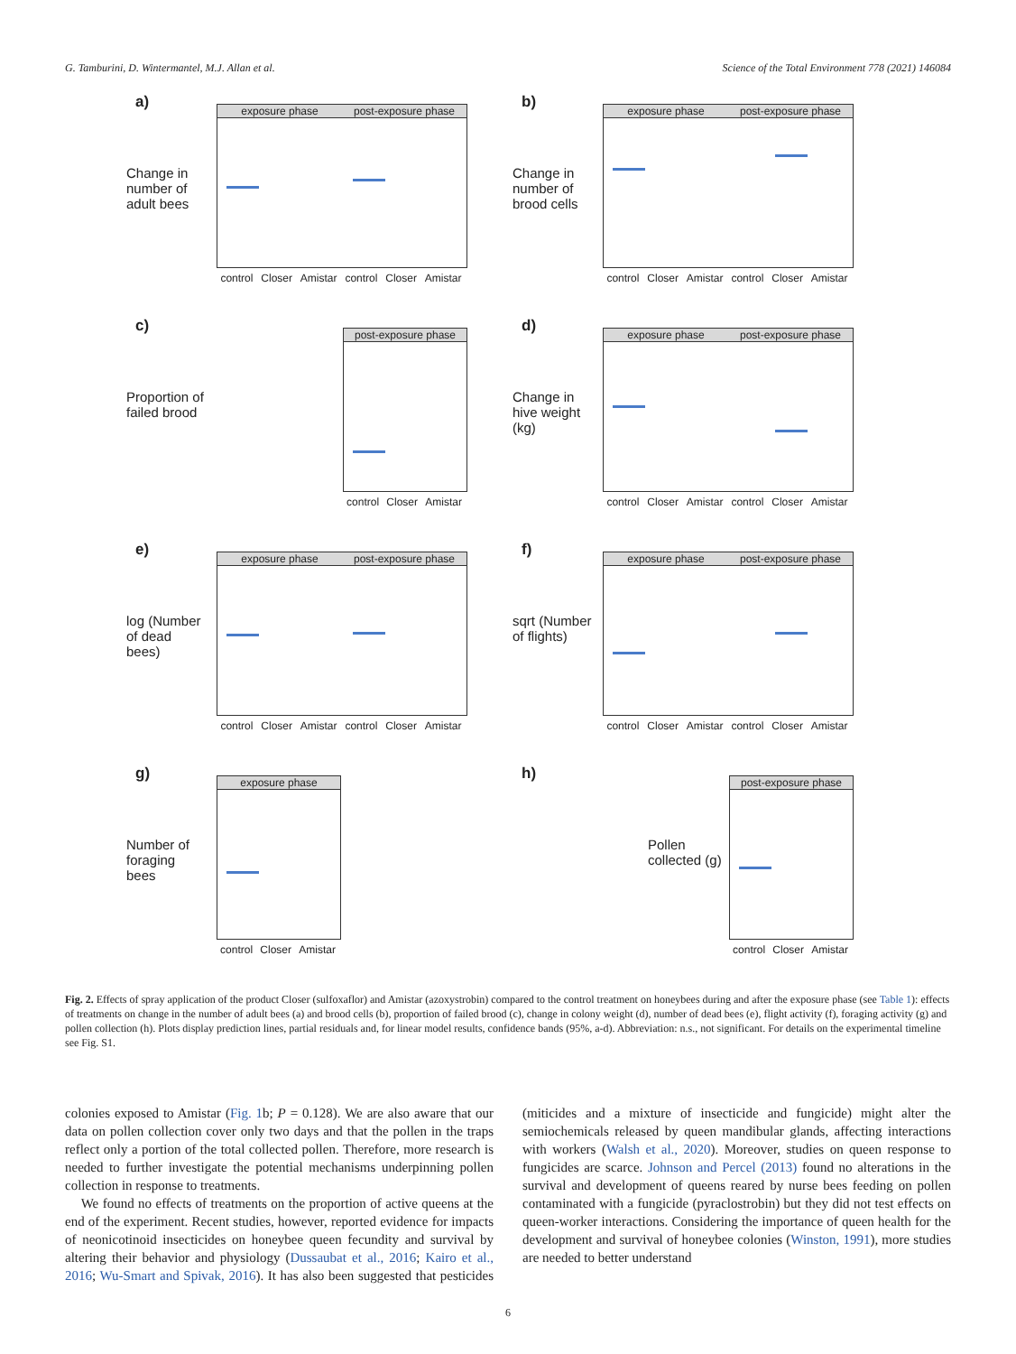G. Tamburini, D. Wintermantel, M.J. Allan et al. Science of the Total Environment 778 (2021) 146084
a)
Change in number of adult bees
exposure phase post-exposure phase
control Closer Amistar control Closer Amistar
b)
Change in number of brood cells
exposure phase post-exposure phase
control Closer Amistar control Closer Amistar
c)
Proportion of failed brood
post-exposure phase
control Closer Amistar
d)
Change in hive weight (kg)
exposure phase post-exposure phase
control Closer Amistar control Closer Amistar
e)
log (Number of dead bees)
exposure phase post-exposure phase
control Closer Amistar control Closer Amistar
f)
sqrt (Number of flights)
exposure phase post-exposure phase
control Closer Amistar control Closer Amistar
g)
Number of foraging bees
exposure phase
control Closer Amistar
h)
Pollen collected (g)
post-exposure phase
control Closer Amistar
Fig. 2. Effects of spray application of the product Closer (sulfoxaflor) and Amistar (azoxystrobin) compared to the control treatment on honeybees during and after the exposure phase (see Table 1): effects of treatments on change in the number of adult bees (a) and brood cells (b), proportion of failed brood (c), change in colony weight (d), number of dead bees (e), flight activity (f), foraging activity (g) and pollen collection (h). Plots display prediction lines, partial residuals and, for linear model results, confidence bands (95%, a-d). Abbreviation: n.s., not significant. For details on the experimental timeline see Fig. S1.
colonies exposed to Amistar (Fig. 1b; P = 0.128). We are also aware that our data on pollen collection cover only two days and that the pollen in the traps reflect only a portion of the total collected pollen. Therefore, more research is needed to further investigate the potential mechanisms underpinning pollen collection in response to treatments.
We found no effects of treatments on the proportion of active queens at the end of the experiment. Recent studies, however, reported evidence for impacts of neonicotinoid insecticides on honeybee queen fecundity and survival by altering their behavior and physiology (Dussaubat et al., 2016; Kairo et al., 2016; Wu-Smart and Spivak, 2016). It has also been suggested that pesticides (miticides and a mixture of insecticide and fungicide) might alter the semiochemicals released by queen mandibular glands, affecting interactions with workers (Walsh et al., 2020). Moreover, studies on queen response to fungicides are scarce. Johnson and Percel (2013) found no alterations in the survival and development of queens reared by nurse bees feeding on pollen contaminated with a fungicide (pyraclostrobin) but they did not test effects on queen-worker interactions. Considering the importance of queen health for the development and survival of honeybee colonies (Winston, 1991), more studies are needed to better understand
6